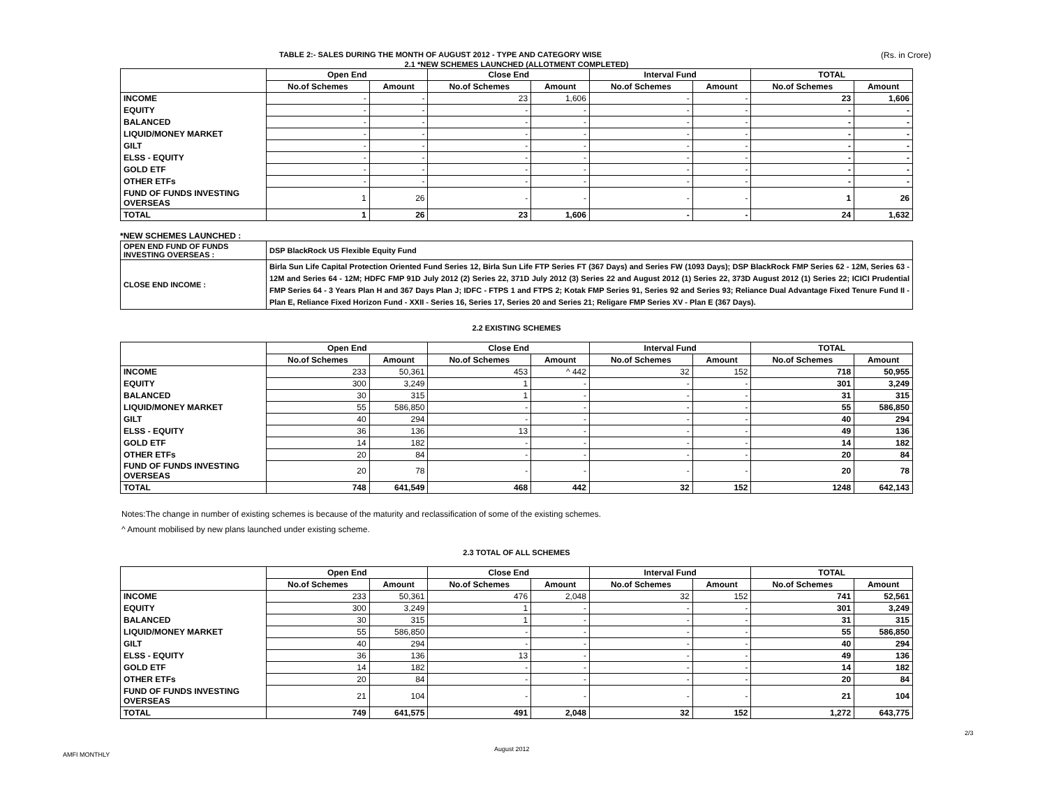TABLE 2:- SALES DURING THE MONTH OF AUGUST 2012 - TYPE AND CATEGORY WISE (Rs. in Crore)
2.1 *NEW SCHEMES LAUNCHED (ALLOTMENT COMPLETED)
| | Open End | | Close End | | Interval Fund | | TOTAL | |
| --- | --- | --- | --- | --- | --- | --- | --- | --- |
| | No.of Schemes | Amount | No.of Schemes | Amount | No.of Schemes | Amount | No.of Schemes | Amount |
| INCOME | - | - | 23 | 1,606 | - | - | 23 | 1,606 |
| EQUITY | - | - | - | - | - | - | - | - |
| BALANCED | - | - | - | - | - | - | - | - |
| LIQUID/MONEY MARKET | - | - | - | - | - | - | - | - |
| GILT | - | - | - | - | - | - | - | - |
| ELSS - EQUITY | - | - | - | - | - | - | - | - |
| GOLD ETF | - | - | - | - | - | - | - | - |
| OTHER ETFs | - | - | - | - | - | - | - | - |
| FUND OF FUNDS INVESTING OVERSEAS | 1 | 26 | - | - | - | - | 1 | 26 |
| TOTAL | 1 | 26 | 23 | 1,606 | - | - | 24 | 1,632 |
*NEW SCHEMES LAUNCHED :
| OPEN END FUND OF FUNDS INVESTING OVERSEAS : | DSP BlackRock US Flexible Equity Fund |
| CLOSE END INCOME : | Birla Sun Life Capital Protection Oriented Fund Series 12, Birla Sun Life FTP Series FT (367 Days) and Series FW (1093 Days); DSP BlackRock FMP Series 62 - 12M, Series 63 - 12M and Series 64 - 12M; HDFC FMP 91D July 2012 (2) Series 22, 371D July 2012 (3) Series 22 and August 2012 (1) Series 22, 373D August 2012 (1) Series 22; ICICI Prudential FMP Series 64 - 3 Years Plan H and 367 Days Plan J; IDFC - FTPS 1 and FTPS 2; Kotak FMP Series 91, Series 92 and Series 93; Reliance Dual Advantage Fixed Tenure Fund II - Plan E, Reliance Fixed Horizon Fund - XXII - Series 16, Series 17, Series 20 and Series 21; Religare FMP Series XV - Plan E (367 Days). |
2.2 EXISTING SCHEMES
| | Open End | | Close End | | Interval Fund | | TOTAL | |
| --- | --- | --- | --- | --- | --- | --- | --- | --- |
| | No.of Schemes | Amount | No.of Schemes | Amount | No.of Schemes | Amount | No.of Schemes | Amount |
| INCOME | 233 | 50,361 | 453 | ^ 442 | 32 | 152 | 718 | 50,955 |
| EQUITY | 300 | 3,249 | 1 | - | - | - | 301 | 3,249 |
| BALANCED | 30 | 315 | 1 | - | - | - | 31 | 315 |
| LIQUID/MONEY MARKET | 55 | 586,850 | - | - | - | - | 55 | 586,850 |
| GILT | 40 | 294 | - | - | - | - | 40 | 294 |
| ELSS - EQUITY | 36 | 136 | 13 | - | - | - | 49 | 136 |
| GOLD ETF | 14 | 182 | - | - | - | - | 14 | 182 |
| OTHER ETFs | 20 | 84 | - | - | - | - | 20 | 84 |
| FUND OF FUNDS INVESTING OVERSEAS | 20 | 78 | - | - | - | - | 20 | 78 |
| TOTAL | 748 | 641,549 | 468 | 442 | 32 | 152 | 1248 | 642,143 |
Notes:The change in number of existing schemes is because of the maturity and reclassification of some of the existing schemes.
^ Amount mobilised by new plans launched under existing scheme.
2.3 TOTAL OF ALL SCHEMES
| | Open End | | Close End | | Interval Fund | | TOTAL | |
| --- | --- | --- | --- | --- | --- | --- | --- | --- |
| | No.of Schemes | Amount | No.of Schemes | Amount | No.of Schemes | Amount | No.of Schemes | Amount |
| INCOME | 233 | 50,361 | 476 | 2,048 | 32 | 152 | 741 | 52,561 |
| EQUITY | 300 | 3,249 | 1 | - | - | - | 301 | 3,249 |
| BALANCED | 30 | 315 | 1 | - | - | - | 31 | 315 |
| LIQUID/MONEY MARKET | 55 | 586,850 | - | - | - | - | 55 | 586,850 |
| GILT | 40 | 294 | - | - | - | - | 40 | 294 |
| ELSS - EQUITY | 36 | 136 | 13 | - | - | - | 49 | 136 |
| GOLD ETF | 14 | 182 | - | - | - | - | 14 | 182 |
| OTHER ETFs | 20 | 84 | - | - | - | - | 20 | 84 |
| FUND OF FUNDS INVESTING OVERSEAS | 21 | 104 | - | - | - | - | 21 | 104 |
| TOTAL | 749 | 641,575 | 491 | 2,048 | 32 | 152 | 1,272 | 643,775 |
2/3
August 2012
AMFI MONTHLY